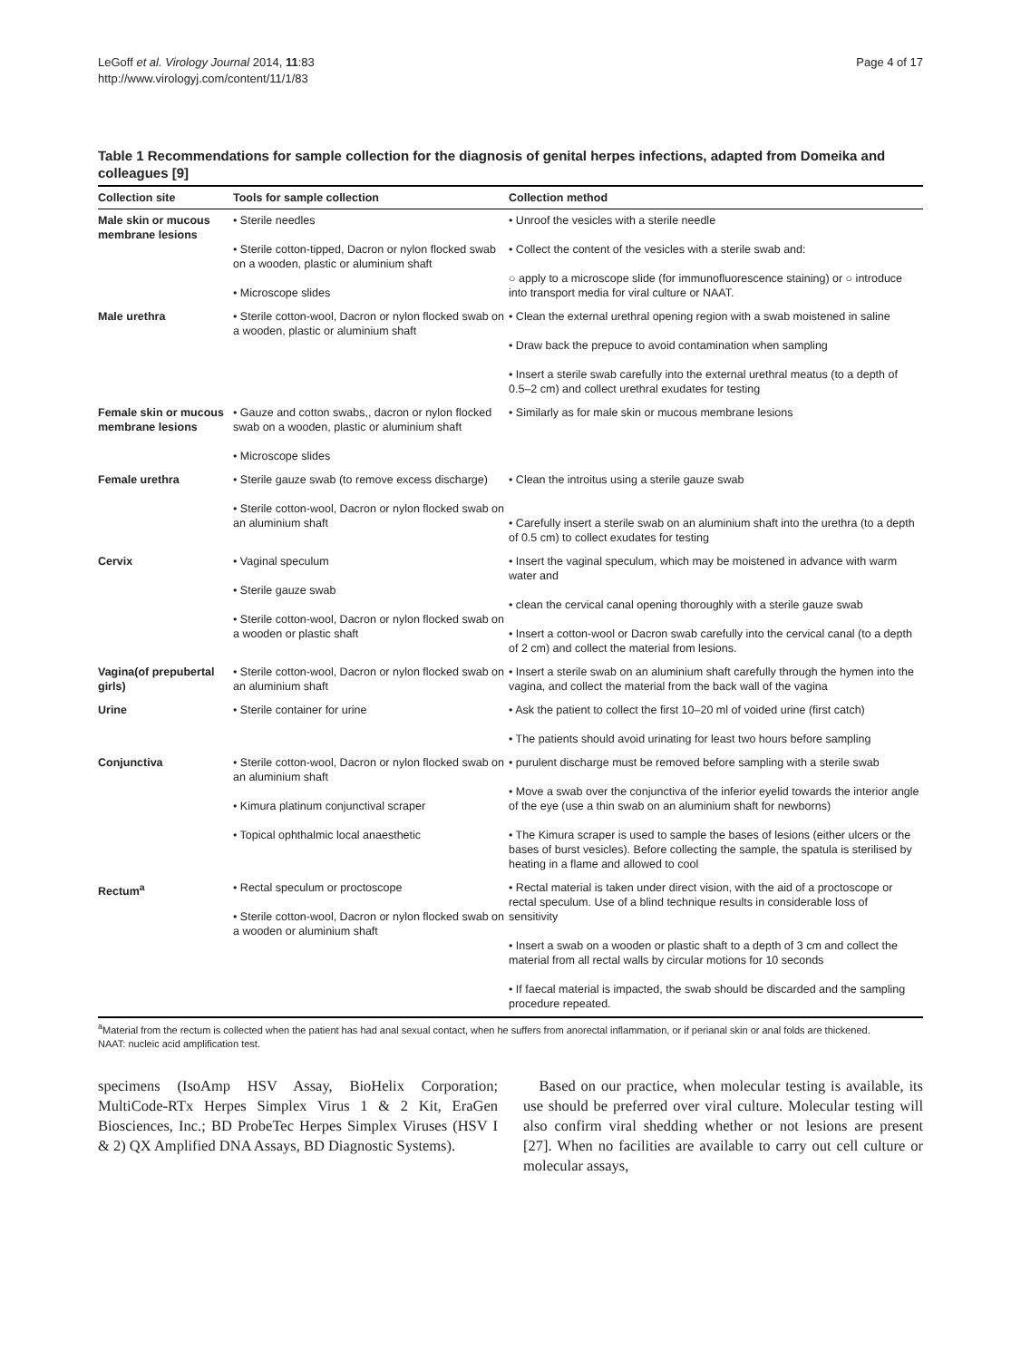LeGoff et al. Virology Journal 2014, 11:83
http://www.virologyj.com/content/11/1/83
Page 4 of 17
Table 1 Recommendations for sample collection for the diagnosis of genital herpes infections, adapted from Domeika and colleagues [9]
| Collection site | Tools for sample collection | Collection method |
| --- | --- | --- |
| Male skin or mucous membrane lesions | • Sterile needles • Sterile cotton-tipped, Dacron or nylon flocked swab on a wooden, plastic or aluminium shaft • Microscope slides | • Unroof the vesicles with a sterile needle • Collect the content of the vesicles with a sterile swab and: ○ apply to a microscope slide (for immunofluorescence staining) or ○ introduce into transport media for viral culture or NAAT. |
| Male urethra | • Sterile cotton-wool, Dacron or nylon flocked swab on a wooden, plastic or aluminium shaft | • Clean the external urethral opening region with a swab moistened in saline • Draw back the prepuce to avoid contamination when sampling • Insert a sterile swab carefully into the external urethral meatus (to a depth of 0.5–2 cm) and collect urethral exudates for testing |
| Female skin or mucous membrane lesions | • Gauze and cotton swabs,, dacron or nylon flocked swab on a wooden, plastic or aluminium shaft • Microscope slides | • Similarly as for male skin or mucous membrane lesions |
| Female urethra | • Sterile gauze swab (to remove excess discharge) • Sterile cotton-wool, Dacron or nylon flocked swab on an aluminium shaft | • Clean the introitus using a sterile gauze swab • Carefully insert a sterile swab on an aluminium shaft into the urethra (to a depth of 0.5 cm) to collect exudates for testing |
| Cervix | • Vaginal speculum • Sterile gauze swab • Sterile cotton-wool, Dacron or nylon flocked swab on a wooden or plastic shaft | • Insert the vaginal speculum, which may be moistened in advance with warm water and • clean the cervical canal opening thoroughly with a sterile gauze swab • Insert a cotton-wool or Dacron swab carefully into the cervical canal (to a depth of 2 cm) and collect the material from lesions. |
| Vagina(of prepubertal girls) | • Sterile cotton-wool, Dacron or nylon flocked swab on an aluminium shaft | • Insert a sterile swab on an aluminium shaft carefully through the hymen into the vagina, and collect the material from the back wall of the vagina |
| Urine | • Sterile container for urine | • Ask the patient to collect the first 10–20 ml of voided urine (first catch) • The patients should avoid urinating for least two hours before sampling |
| Conjunctiva | • Sterile cotton-wool, Dacron or nylon flocked swab on an aluminium shaft • Kimura platinum conjunctival scraper • Topical ophthalmic local anaesthetic | • purulent discharge must be removed before sampling with a sterile swab • Move a swab over the conjunctiva of the inferior eyelid towards the interior angle of the eye (use a thin swab on an aluminium shaft for newborns) • The Kimura scraper is used to sample the bases of lesions (either ulcers or the bases of burst vesicles). Before collecting the sample, the spatula is sterilised by heating in a flame and allowed to cool |
| Rectum<sup>a</sup> | • Rectal speculum or proctoscope • Sterile cotton-wool, Dacron or nylon flocked swab on a wooden or aluminium shaft | • Rectal material is taken under direct vision, with the aid of a proctoscope or rectal speculum. Use of a blind technique results in considerable loss of sensitivity • Insert a swab on a wooden or plastic shaft to a depth of 3 cm and collect the material from all rectal walls by circular motions for 10 seconds • If faecal material is impacted, the swab should be discarded and the sampling procedure repeated. |
<sup>a</sup> Material from the rectum is collected when the patient has had anal sexual contact, when he suffers from anorectal inflammation, or if perianal skin or anal folds are thickened.
NAAT: nucleic acid amplification test.
specimens (IsoAmp HSV Assay, BioHelix Corporation; MultiCode-RTx Herpes Simplex Virus 1 & 2 Kit, EraGen Biosciences, Inc.; BD ProbeTec Herpes Simplex Viruses (HSV I & 2) QX Amplified DNA Assays, BD Diagnostic Systems).
Based on our practice, when molecular testing is available, its use should be preferred over viral culture. Molecular testing will also confirm viral shedding whether or not lesions are present [27]. When no facilities are available to carry out cell culture or molecular assays,